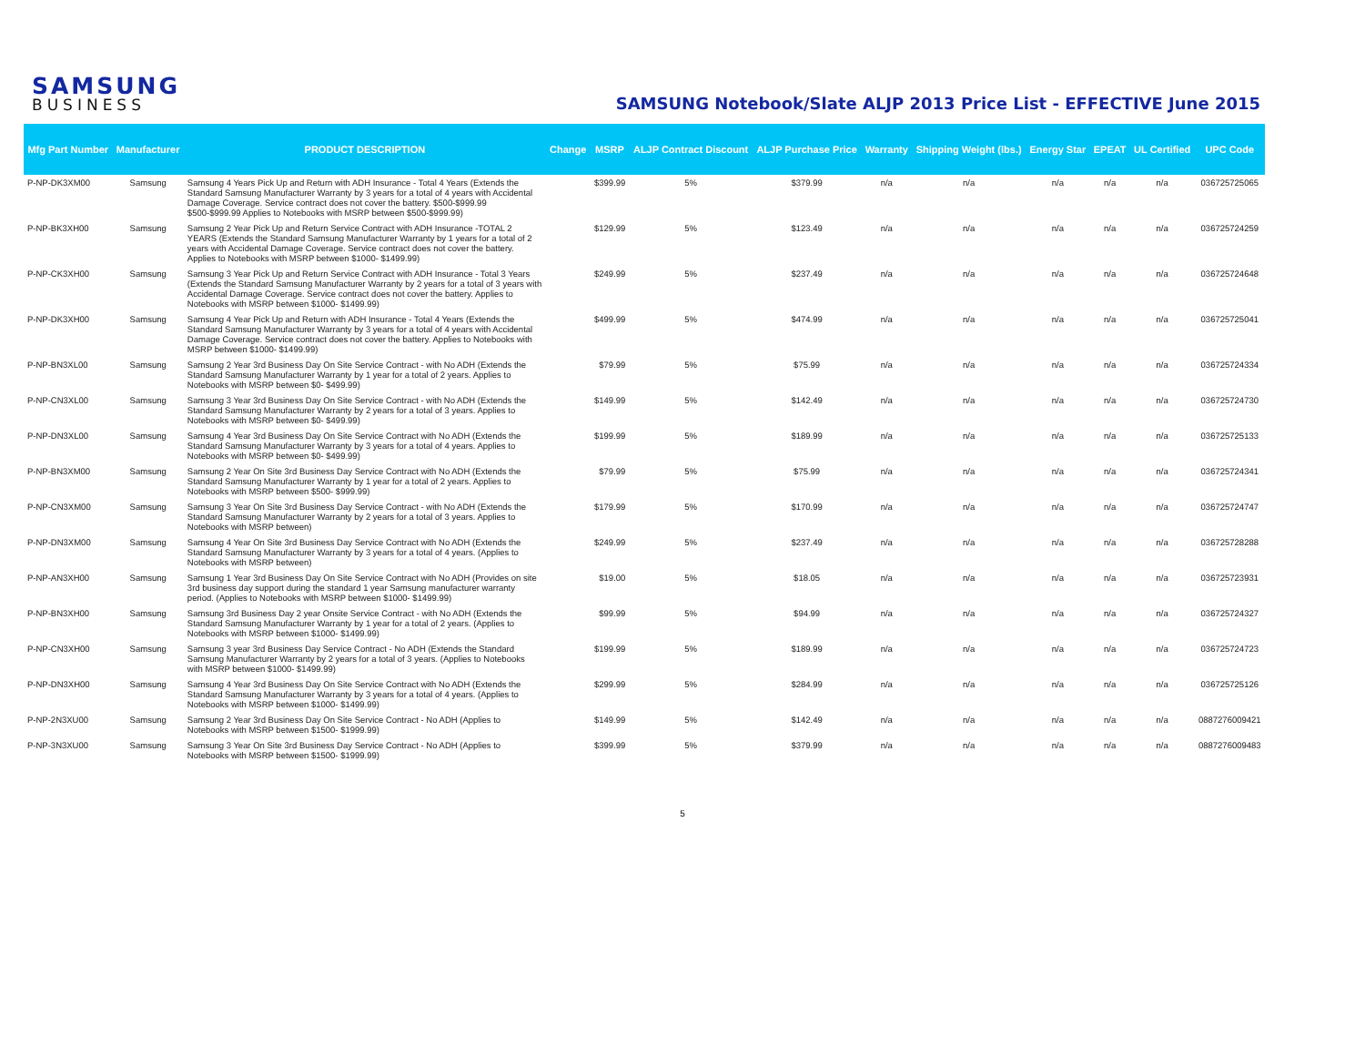SAMSUNG
BUSINESS
SAMSUNG Notebook/Slate ALJP 2013 Price List - EFFECTIVE June 2015
| Mfg Part Number | Manufacturer | PRODUCT DESCRIPTION | Change | MSRP | ALJP Contract Discount | ALJP Purchase Price | Warranty | Shipping Weight (lbs.) | Energy Star | EPEAT | UL Certified | UPC Code |
| --- | --- | --- | --- | --- | --- | --- | --- | --- | --- | --- | --- | --- |
| P-NP-DK3XM00 | Samsung | Samsung 4 Years Pick Up and Return with ADH Insurance - Total 4 Years (Extends the Standard Samsung Manufacturer Warranty by 3 years for a total of 4 years with Accidental Damage Coverage. Service contract does not cover the battery. $500-$999.99 $500-$999.99 Applies to Notebooks with MSRP between $500-$999.99) | | $399.99 | 5% | $379.99 | n/a | n/a | n/a | n/a | n/a | 036725725065 |
| P-NP-BK3XH00 | Samsung | Samsung 2 Year Pick Up and Return Service Contract with ADH Insurance -TOTAL 2 YEARS (Extends the Standard Samsung Manufacturer Warranty by 1 years for a total of 2 years with Accidental Damage Coverage. Service contract does not cover the battery. Applies to Notebooks with MSRP between $1000- $1499.99) | | $129.99 | 5% | $123.49 | n/a | n/a | n/a | n/a | n/a | 036725724259 |
| P-NP-CK3XH00 | Samsung | Samsung 3 Year Pick Up and Return Service Contract with ADH Insurance - Total 3 Years (Extends the Standard Samsung Manufacturer Warranty by 2 years for a total of 3 years with Accidental Damage Coverage. Service contract does not cover the battery. Applies to Notebooks with MSRP between $1000- $1499.99) | | $249.99 | 5% | $237.49 | n/a | n/a | n/a | n/a | n/a | 036725724648 |
| P-NP-DK3XH00 | Samsung | Samsung 4 Year Pick Up and Return with ADH Insurance - Total 4 Years (Extends the Standard Samsung Manufacturer Warranty by 3 years for a total of 4 years with Accidental Damage Coverage. Service contract does not cover the battery. Applies to Notebooks with MSRP between $1000- $1499.99) | | $499.99 | 5% | $474.99 | n/a | n/a | n/a | n/a | n/a | 036725725041 |
| P-NP-BN3XL00 | Samsung | Samsung 2 Year 3rd Business Day On Site Service Contract - with No ADH (Extends the Standard Samsung Manufacturer Warranty by 1 year for a total of 2 years. Applies to Notebooks with MSRP between $0- $499.99) | | $79.99 | 5% | $75.99 | n/a | n/a | n/a | n/a | n/a | 036725724334 |
| P-NP-CN3XL00 | Samsung | Samsung 3 Year 3rd Business Day On Site Service Contract - with No ADH (Extends the Standard Samsung Manufacturer Warranty by 2 years for a total of 3 years. Applies to Notebooks with MSRP between $0- $499.99) | | $149.99 | 5% | $142.49 | n/a | n/a | n/a | n/a | n/a | 036725724730 |
| P-NP-DN3XL00 | Samsung | Samsung 4 Year 3rd Business Day On Site Service Contract with No ADH (Extends the Standard Samsung Manufacturer Warranty by 3 years for a total of 4 years. Applies to Notebooks with MSRP between $0- $499.99) | | $199.99 | 5% | $189.99 | n/a | n/a | n/a | n/a | n/a | 036725725133 |
| P-NP-BN3XM00 | Samsung | Samsung 2 Year On Site 3rd Business Day Service Contract with No ADH (Extends the Standard Samsung Manufacturer Warranty by 1 year for a total of 2 years. Applies to Notebooks with MSRP between $500- $999.99) | | $79.99 | 5% | $75.99 | n/a | n/a | n/a | n/a | n/a | 036725724341 |
| P-NP-CN3XM00 | Samsung | Samsung 3 Year On Site 3rd Business Day Service Contract - with No ADH (Extends the Standard Samsung Manufacturer Warranty by 2 years for a total of 3 years. Applies to Notebooks with MSRP between) | | $179.99 | 5% | $170.99 | n/a | n/a | n/a | n/a | n/a | 036725724747 |
| P-NP-DN3XM00 | Samsung | Samsung 4 Year On Site 3rd Business Day Service Contract with No ADH (Extends the Standard Samsung Manufacturer Warranty by 3 years for a total of 4 years. (Applies to Notebooks with MSRP between) | | $249.99 | 5% | $237.49 | n/a | n/a | n/a | n/a | n/a | 036725728288 |
| P-NP-AN3XH00 | Samsung | Samsung 1 Year 3rd Business Day On Site Service Contract with No ADH (Provides on site 3rd business day support during the standard 1 year Samsung manufacturer warranty period. (Applies to Notebooks with MSRP between $1000- $1499.99) | | $19.00 | 5% | $18.05 | n/a | n/a | n/a | n/a | n/a | 036725723931 |
| P-NP-BN3XH00 | Samsung | Samsung 3rd Business Day 2 year Onsite Service Contract - with No ADH (Extends the Standard Samsung Manufacturer Warranty by 1 year for a total of 2 years. (Applies to Notebooks with MSRP between $1000- $1499.99) | | $99.99 | 5% | $94.99 | n/a | n/a | n/a | n/a | n/a | 036725724327 |
| P-NP-CN3XH00 | Samsung | Samsung 3 year 3rd Business Day Service Contract - No ADH (Extends the Standard Samsung Manufacturer Warranty by 2 years for a total of 3 years. (Applies to Notebooks with MSRP between $1000- $1499.99) | | $199.99 | 5% | $189.99 | n/a | n/a | n/a | n/a | n/a | 036725724723 |
| P-NP-DN3XH00 | Samsung | Samsung 4 Year 3rd Business Day On Site Service Contract with No ADH (Extends the Standard Samsung Manufacturer Warranty by 3 years for a total of 4 years. (Applies to Notebooks with MSRP between $1000- $1499.99) | | $299.99 | 5% | $284.99 | n/a | n/a | n/a | n/a | n/a | 036725725126 |
| P-NP-2N3XU00 | Samsung | Samsung 2 Year 3rd Business Day On Site Service Contract - No ADH (Applies to Notebooks with MSRP between $1500- $1999.99) | | $149.99 | 5% | $142.49 | n/a | n/a | n/a | n/a | n/a | 0887276009421 |
| P-NP-3N3XU00 | Samsung | Samsung 3 Year On Site 3rd Business Day Service Contract - No ADH (Applies to Notebooks with MSRP between $1500- $1999.99) | | $399.99 | 5% | $379.99 | n/a | n/a | n/a | n/a | n/a | 0887276009483 |
5